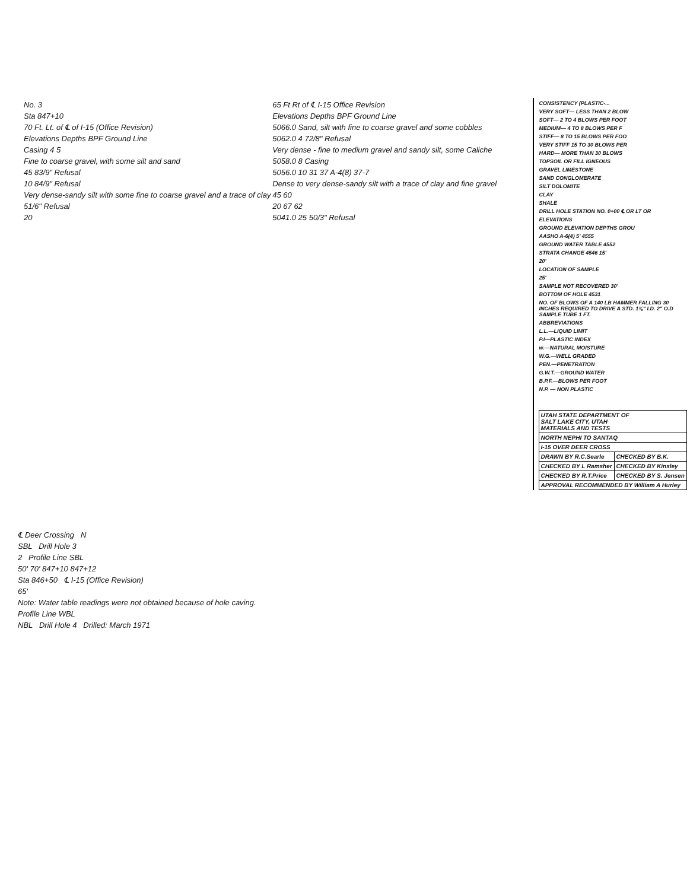No. 3
Sta 847+10
70 Ft. Lt. of ℄ of I-15 (Office Revision)
Elevations Depths BPF Ground Line
Casing 4 5
Fine to coarse gravel, with some silt and sand
45 83/9" Refusal
10 84/9" Refusal
Very dense-sandy silt with some fine to coarse gravel and a trace of clay
51/6" Refusal
20
65 Ft Rt of ℄ I-15 Office Revision
Elevations Depths BPF Ground Line
5066.0 Sand, silt with fine to coarse gravel and some cobbles
5062.0 4 72/8" Refusal
Very dense - fine to medium gravel and sandy silt, some Caliche
5058.0 8 Casing
5056.0 10 31 37 A-4(8) 37-7
Dense to very dense-sandy silt with a trace of clay and fine gravel
45 60
20 67 62
5041.0 25 50/3" Refusal
CONSISTENCY (PLASTIC-...
VERY SOFT— LESS THAN 2 BLOW
SOFT— 2 TO 4 BLOWS PER FOOT
MEDIUM— 4 TO 8 BLOWS PER F
STIFF— 8 TO 15 BLOWS PER FOO
VERY STIFF 15 TO 30 BLOWS PER
HARD— MORE THAN 30 BLOWS
TOPSOIL OR FILL IGNEOUS
GRAVEL LIMESTONE
SAND CONGLOMERATE
SILT DOLOMITE
CLAY
SHALE
DRILL HOLE STATION NO. 0+00 ℄ OR LT OR
ELEVATIONS
GROUND ELEVATION DEPTHS GROU
AASHO A-6(4) 5' 4555
GROUND WATER TABLE 4552
STRATA CHANGE 4546 15'
20'
LOCATION OF SAMPLE
25'
SAMPLE NOT RECOVERED 30'
BOTTOM OF HOLE 4531
NO. OF BLOWS OF A 140 LB HAMMER FALLING 30 INCHES REQUIRED TO DRIVE A STD. 1⅜" I.D. 2" O.D SAMPLE TUBE 1 FT.
ABBREVIATIONS
L.L.—LIQUID LIMIT
P.I—PLASTIC INDEX
w.—NATURAL MOISTURE
W.G.—WELL GRADED
PEN.—PENETRATION
G.W.T.—GROUND WATER
B.P.F.—BLOWS PER FOOT
N.P. — NON PLASTIC
| UTAH STATE DEPARTMENT OF SALT LAKE CITY, UTAH MATERIALS AND TESTS | |
| NORTH NEPHI TO SANTAQ | |
| I-15 OVER DEER CROSS | |
| DRAWN BY R.C.Searle | CHECKED BY B.K. |
| CHECKED BY L Ramsher | CHECKED BY Kinsley |
| CHECKED BY R.T.Price | CHECKED BY S. Jensen |
| APPROVAL RECOMMENDED BY William A Hurley | |
℄ Deer Crossing N
SBL Drill Hole 3
2 Profile Line SBL
50' 70' 847+10 847+12
Sta 846+50 ℄ I-15 (Office Revision)
65'
Note: Water table readings were not obtained because of hole caving.
Profile Line WBL
NBL Drill Hole 4 Drilled: March 1971